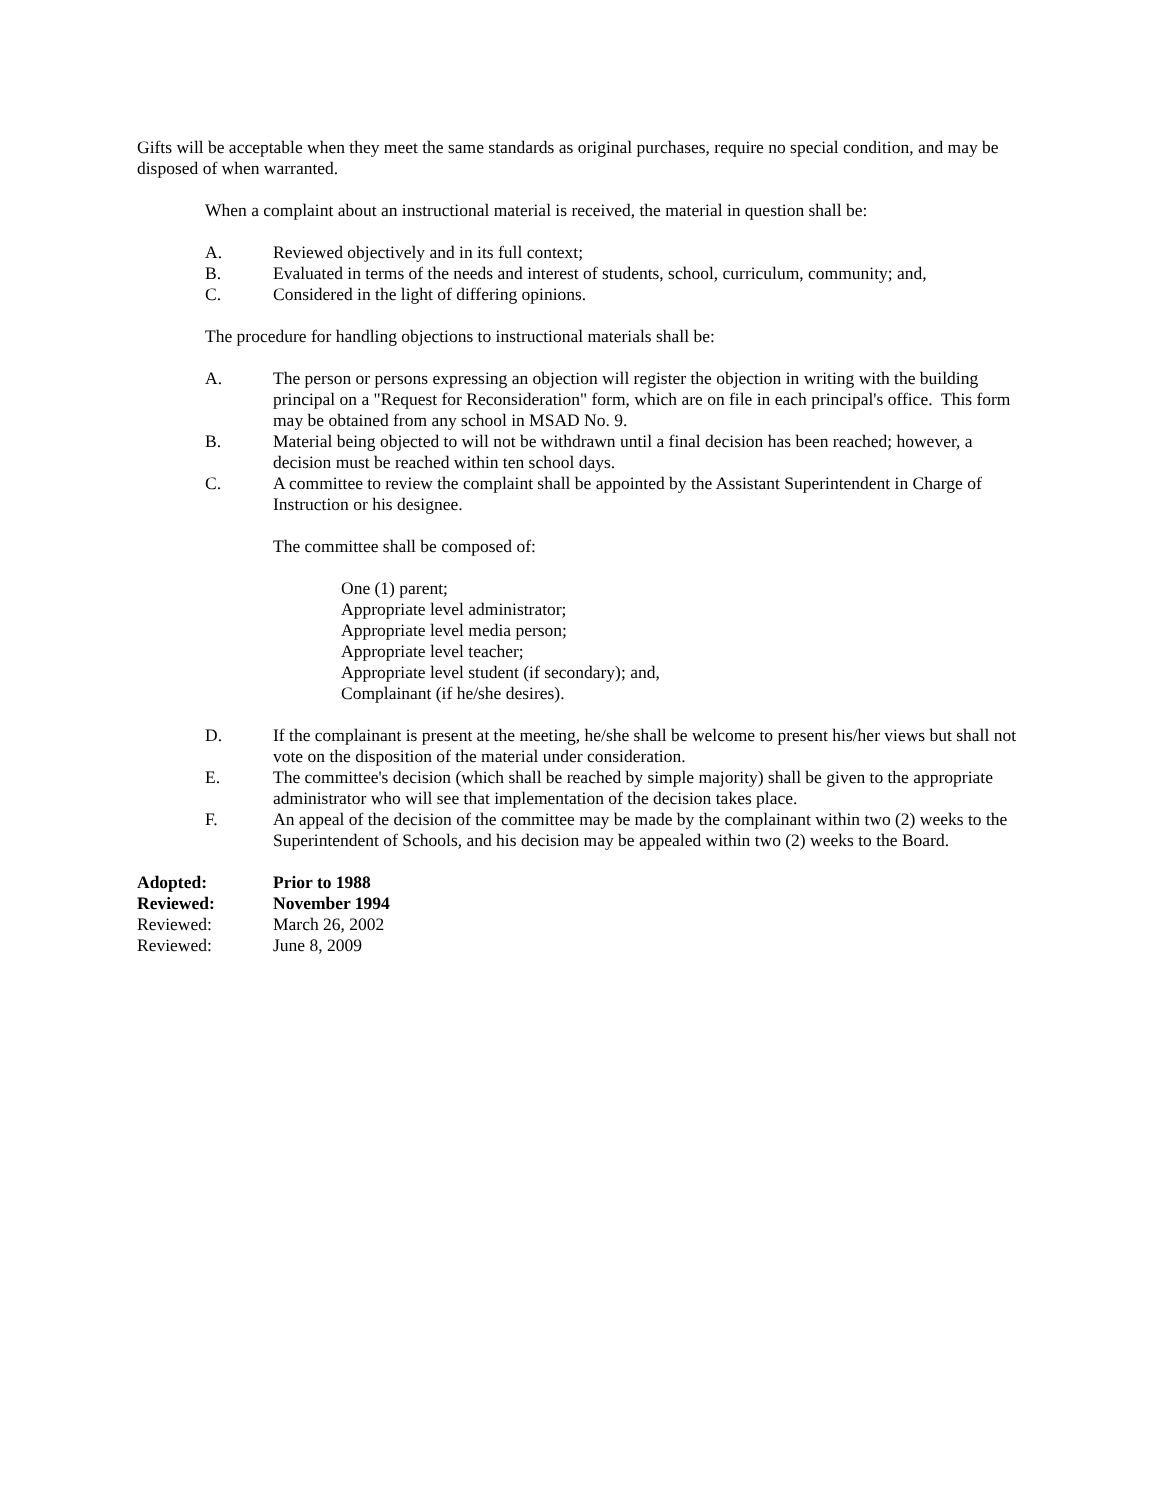Gifts will be acceptable when they meet the same standards as original purchases, require no special condition, and may be disposed of when warranted.
When a complaint about an instructional material is received, the material in question shall be:
A. Reviewed objectively and in its full context;
B. Evaluated in terms of the needs and interest of students, school, curriculum, community; and,
C. Considered in the light of differing opinions.
The procedure for handling objections to instructional materials shall be:
A. The person or persons expressing an objection will register the objection in writing with the building principal on a "Request for Reconsideration" form, which are on file in each principal's office. This form may be obtained from any school in MSAD No. 9.
B. Material being objected to will not be withdrawn until a final decision has been reached; however, a decision must be reached within ten school days.
C. A committee to review the complaint shall be appointed by the Assistant Superintendent in Charge of Instruction or his designee.
The committee shall be composed of:
One (1) parent;
Appropriate level administrator;
Appropriate level media person;
Appropriate level teacher;
Appropriate level student (if secondary); and,
Complainant (if he/she desires).
D. If the complainant is present at the meeting, he/she shall be welcome to present his/her views but shall not vote on the disposition of the material under consideration.
E. The committee's decision (which shall be reached by simple majority) shall be given to the appropriate administrator who will see that implementation of the decision takes place.
F. An appeal of the decision of the committee may be made by the complainant within two (2) weeks to the Superintendent of Schools, and his decision may be appealed within two (2) weeks to the Board.
Adopted: Prior to 1988
Reviewed: November 1994
Reviewed: March 26, 2002
Reviewed: June 8, 2009